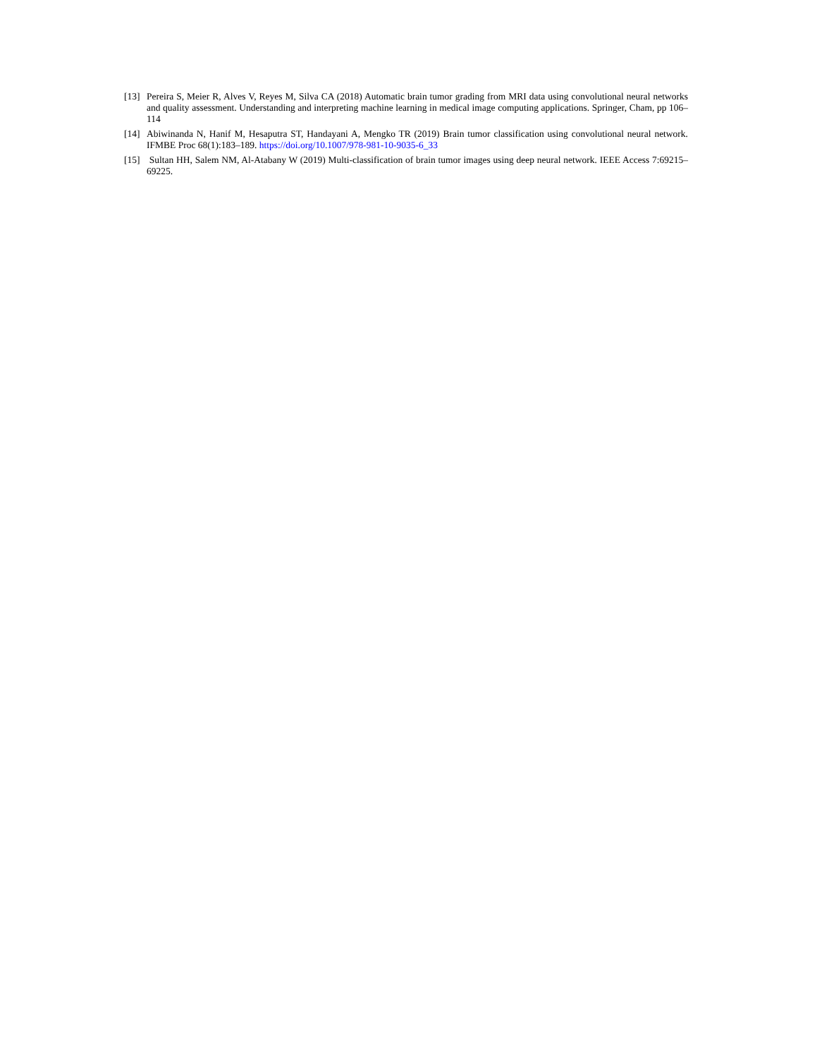[13]
Pereira S, Meier R, Alves V, Reyes M, Silva CA (2018) Automatic brain tumor grading from MRI data using convolutional neural networks and quality assessment. Understanding and interpreting machine learning in medical image computing applications. Springer, Cham, pp 106–114
[14]
Abiwinanda N, Hanif M, Hesaputra ST, Handayani A, Mengko TR (2019) Brain tumor classification using convolutional neural network. IFMBE Proc 68(1):183–189. https://doi.org/10.1007/978-981-10-9035-6_33
[15]
Sultan HH, Salem NM, Al-Atabany W (2019) Multi-classification of brain tumor images using deep neural network. IEEE Access 7:69215–69225.